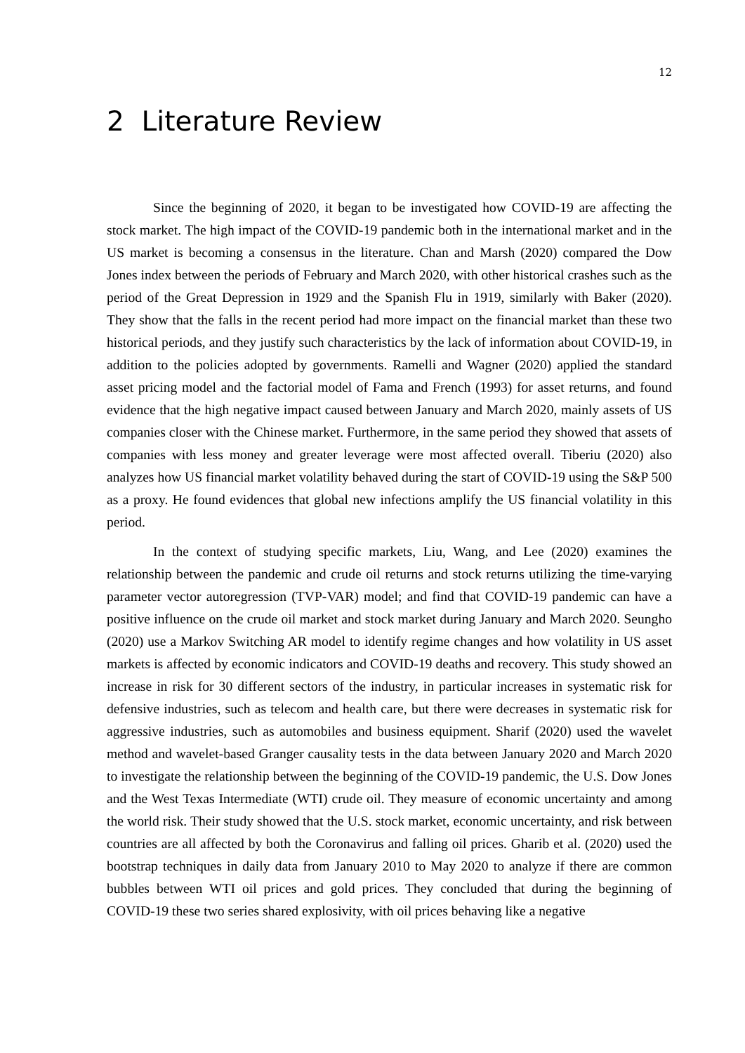12
2 Literature Review
Since the beginning of 2020, it began to be investigated how COVID-19 are affecting the stock market. The high impact of the COVID-19 pandemic both in the international market and in the US market is becoming a consensus in the literature. Chan and Marsh (2020) compared the Dow Jones index between the periods of February and March 2020, with other historical crashes such as the period of the Great Depression in 1929 and the Spanish Flu in 1919, similarly with Baker (2020). They show that the falls in the recent period had more impact on the financial market than these two historical periods, and they justify such characteristics by the lack of information about COVID-19, in addition to the policies adopted by governments. Ramelli and Wagner (2020) applied the standard asset pricing model and the factorial model of Fama and French (1993) for asset returns, and found evidence that the high negative impact caused between January and March 2020, mainly assets of US companies closer with the Chinese market. Furthermore, in the same period they showed that assets of companies with less money and greater leverage were most affected overall. Tiberiu (2020) also analyzes how US financial market volatility behaved during the start of COVID-19 using the S&P 500 as a proxy. He found evidences that global new infections amplify the US financial volatility in this period.
In the context of studying specific markets, Liu, Wang, and Lee (2020) examines the relationship between the pandemic and crude oil returns and stock returns utilizing the time-varying parameter vector autoregression (TVP-VAR) model; and find that COVID-19 pandemic can have a positive influence on the crude oil market and stock market during January and March 2020. Seungho (2020) use a Markov Switching AR model to identify regime changes and how volatility in US asset markets is affected by economic indicators and COVID-19 deaths and recovery. This study showed an increase in risk for 30 different sectors of the industry, in particular increases in systematic risk for defensive industries, such as telecom and health care, but there were decreases in systematic risk for aggressive industries, such as automobiles and business equipment. Sharif (2020) used the wavelet method and wavelet-based Granger causality tests in the data between January 2020 and March 2020 to investigate the relationship between the beginning of the COVID-19 pandemic, the U.S. Dow Jones and the West Texas Intermediate (WTI) crude oil. They measure of economic uncertainty and among the world risk. Their study showed that the U.S. stock market, economic uncertainty, and risk between countries are all affected by both the Coronavirus and falling oil prices. Gharib et al. (2020) used the bootstrap techniques in daily data from January 2010 to May 2020 to analyze if there are common bubbles between WTI oil prices and gold prices. They concluded that during the beginning of COVID-19 these two series shared explosivity, with oil prices behaving like a negative